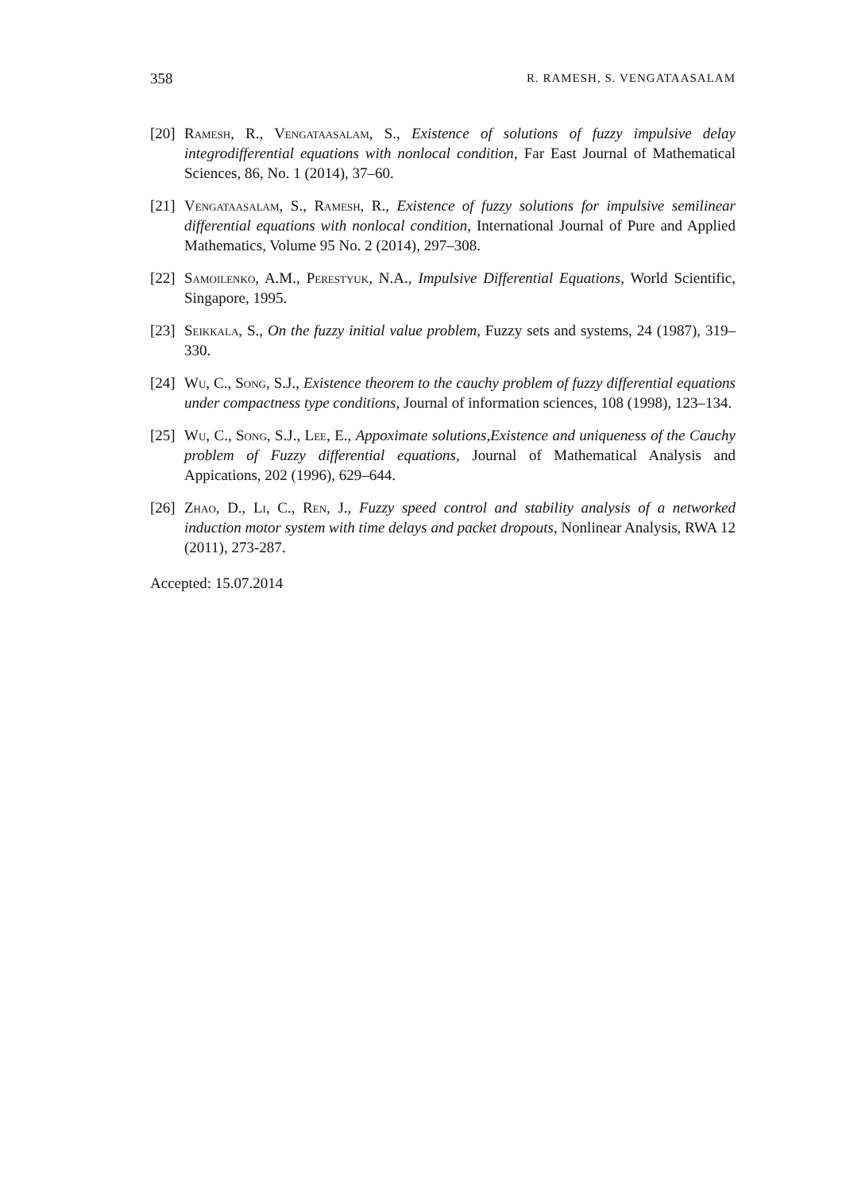358 R. RAMESH, S. VENGATAASALAM
[20] Ramesh, R., Vengataasalam, S., Existence of solutions of fuzzy impulsive delay integrodifferential equations with nonlocal condition, Far East Journal of Mathematical Sciences, 86, No. 1 (2014), 37–60.
[21] Vengataasalam, S., Ramesh, R., Existence of fuzzy solutions for impulsive semilinear differential equations with nonlocal condition, International Journal of Pure and Applied Mathematics, Volume 95 No. 2 (2014), 297–308.
[22] Samoilenko, A.M., Perestyuk, N.A., Impulsive Differential Equations, World Scientific, Singapore, 1995.
[23] Seikkala, S., On the fuzzy initial value problem, Fuzzy sets and systems, 24 (1987), 319–330.
[24] Wu, C., Song, S.J., Existence theorem to the cauchy problem of fuzzy differential equations under compactness type conditions, Journal of information sciences, 108 (1998), 123–134.
[25] Wu, C., Song, S.J., Lee, E., Appoximate solutions,Existence and uniqueness of the Cauchy problem of Fuzzy differential equations, Journal of Mathematical Analysis and Appications, 202 (1996), 629–644.
[26] Zhao, D., Li, C., Ren, J., Fuzzy speed control and stability analysis of a networked induction motor system with time delays and packet dropouts, Nonlinear Analysis, RWA 12 (2011), 273-287.
Accepted: 15.07.2014